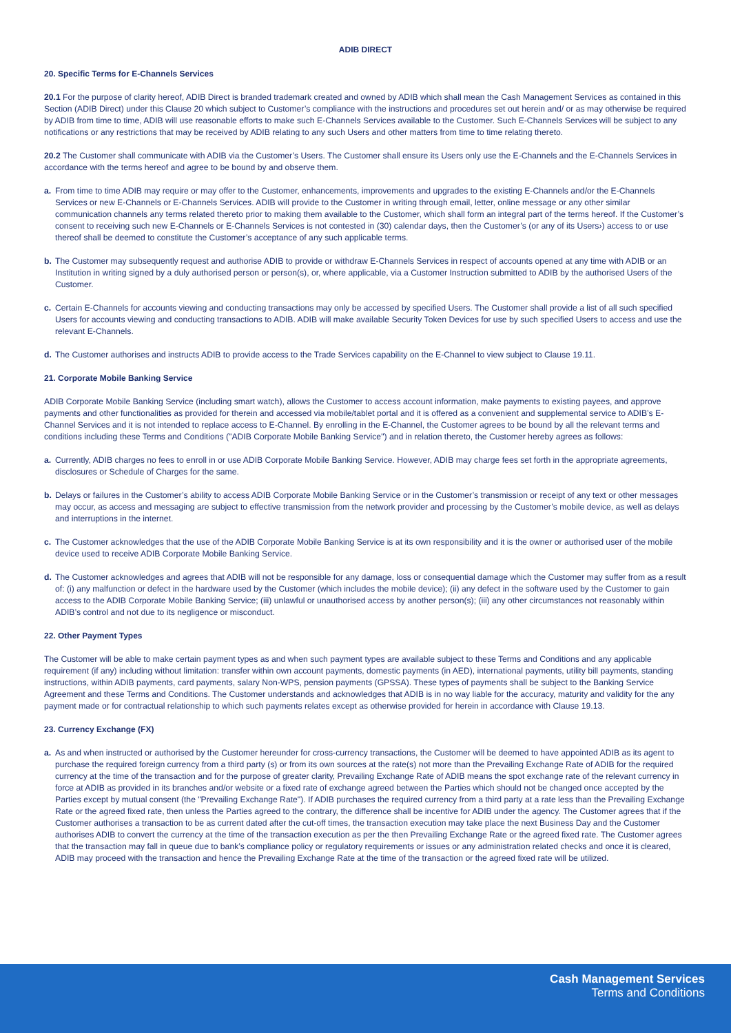ADIB DIRECT
20. Specific Terms for E-Channels Services
20.1 For the purpose of clarity hereof, ADIB Direct is branded trademark created and owned by ADIB which shall mean the Cash Management Services as contained in this Section (ADIB Direct) under this Clause 20 which subject to Customer’s compliance with the instructions and procedures set out herein and/ or as may otherwise be required by ADIB from time to time, ADIB will use reasonable efforts to make such E-Channels Services available to the Customer. Such E-Channels Services will be subject to any notifications or any restrictions that may be received by ADIB relating to any such Users and other matters from time to time relating thereto.
20.2 The Customer shall communicate with ADIB via the Customer’s Users. The Customer shall ensure its Users only use the E-Channels and the E-Channels Services in accordance with the terms hereof and agree to be bound by and observe them.
a. From time to time ADIB may require or may offer to the Customer, enhancements, improvements and upgrades to the existing E-Channels and/or the E-Channels Services or new E-Channels or E-Channels Services. ADIB will provide to the Customer in writing through email, letter, online message or any other similar communication channels any terms related thereto prior to making them available to the Customer, which shall form an integral part of the terms hereof. If the Customer’s consent to receiving such new E-Channels or E-Channels Services is not contested in (30) calendar days, then the Customer’s (or any of its Users›) access to or use thereof shall be deemed to constitute the Customer’s acceptance of any such applicable terms.
b. The Customer may subsequently request and authorise ADIB to provide or withdraw E-Channels Services in respect of accounts opened at any time with ADIB or an Institution in writing signed by a duly authorised person or person(s), or, where applicable, via a Customer Instruction submitted to ADIB by the authorised Users of the Customer.
c. Certain E-Channels for accounts viewing and conducting transactions may only be accessed by specified Users. The Customer shall provide a list of all such specified Users for accounts viewing and conducting transactions to ADIB. ADIB will make available Security Token Devices for use by such specified Users to access and use the relevant E-Channels.
d. The Customer authorises and instructs ADIB to provide access to the Trade Services capability on the E-Channel to view subject to Clause 19.11.
21. Corporate Mobile Banking Service
ADIB Corporate Mobile Banking Service (including smart watch), allows the Customer to access account information, make payments to existing payees, and approve payments and other functionalities as provided for therein and accessed via mobile/tablet portal and it is offered as a convenient and supplemental service to ADIB’s E-Channel Services and it is not intended to replace access to E-Channel. By enrolling in the E-Channel, the Customer agrees to be bound by all the relevant terms and conditions including these Terms and Conditions ("ADIB Corporate Mobile Banking Service") and in relation thereto, the Customer hereby agrees as follows:
a. Currently, ADIB charges no fees to enroll in or use ADIB Corporate Mobile Banking Service. However, ADIB may charge fees set forth in the appropriate agreements, disclosures or Schedule of Charges for the same.
b. Delays or failures in the Customer’s ability to access ADIB Corporate Mobile Banking Service or in the Customer’s transmission or receipt of any text or other messages may occur, as access and messaging are subject to effective transmission from the network provider and processing by the Customer’s mobile device, as well as delays and interruptions in the internet.
c. The Customer acknowledges that the use of the ADIB Corporate Mobile Banking Service is at its own responsibility and it is the owner or authorised user of the mobile device used to receive ADIB Corporate Mobile Banking Service.
d. The Customer acknowledges and agrees that ADIB will not be responsible for any damage, loss or consequential damage which the Customer may suffer from as a result of: (i) any malfunction or defect in the hardware used by the Customer (which includes the mobile device); (ii) any defect in the software used by the Customer to gain access to the ADIB Corporate Mobile Banking Service; (iii) unlawful or unauthorised access by another person(s); (iii) any other circumstances not reasonably within ADIB’s control and not due to its negligence or misconduct.
22. Other Payment Types
The Customer will be able to make certain payment types as and when such payment types are available subject to these Terms and Conditions and any applicable requirement (if any) including without limitation: transfer within own account payments, domestic payments (in AED), international payments, utility bill payments, standing instructions, within ADIB payments, card payments, salary Non-WPS, pension payments (GPSSA). These types of payments shall be subject to the Banking Service Agreement and these Terms and Conditions. The Customer understands and acknowledges that ADIB is in no way liable for the accuracy, maturity and validity for the any payment made or for contractual relationship to which such payments relates except as otherwise provided for herein in accordance with Clause 19.13.
23. Currency Exchange (FX)
a. As and when instructed or authorised by the Customer hereunder for cross-currency transactions, the Customer will be deemed to have appointed ADIB as its agent to purchase the required foreign currency from a third party (s) or from its own sources at the rate(s) not more than the Prevailing Exchange Rate of ADIB for the required currency at the time of the transaction and for the purpose of greater clarity, Prevailing Exchange Rate of ADIB means the spot exchange rate of the relevant currency in force at ADIB as provided in its branches and/or website or a fixed rate of exchange agreed between the Parties which should not be changed once accepted by the Parties except by mutual consent (the "Prevailing Exchange Rate"). If ADIB purchases the required currency from a third party at a rate less than the Prevailing Exchange Rate or the agreed fixed rate, then unless the Parties agreed to the contrary, the difference shall be incentive for ADIB under the agency. The Customer agrees that if the Customer authorises a transaction to be as current dated after the cut-off times, the transaction execution may take place the next Business Day and the Customer authorises ADIB to convert the currency at the time of the transaction execution as per the then Prevailing Exchange Rate or the agreed fixed rate. The Customer agrees that the transaction may fall in queue due to bank’s compliance policy or regulatory requirements or issues or any administration related checks and once it is cleared, ADIB may proceed with the transaction and hence the Prevailing Exchange Rate at the time of the transaction or the agreed fixed rate will be utilized.
Cash Management Services
Terms and Conditions